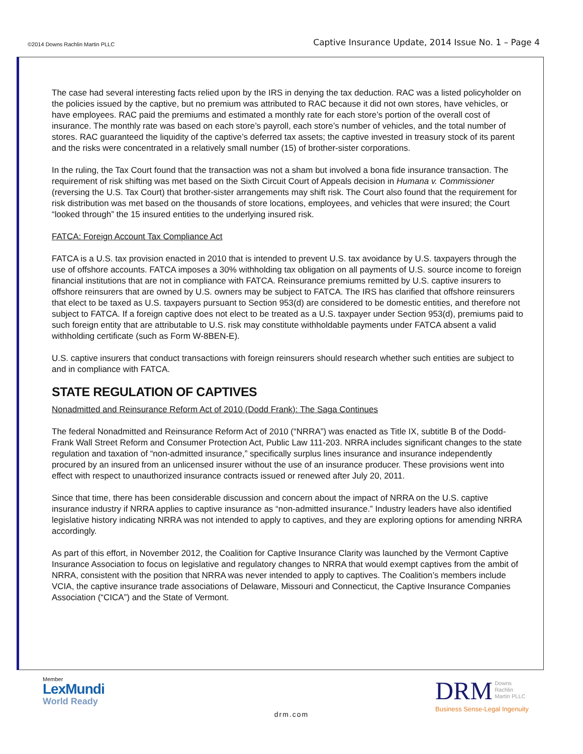©2014 Downs Rachlin Martin PLLC Captive Insurance Update, 2014 Issue No. 1 – Page 4
The case had several interesting facts relied upon by the IRS in denying the tax deduction. RAC was a listed policyholder on the policies issued by the captive, but no premium was attributed to RAC because it did not own stores, have vehicles, or have employees. RAC paid the premiums and estimated a monthly rate for each store’s portion of the overall cost of insurance. The monthly rate was based on each store’s payroll, each store’s number of vehicles, and the total number of stores. RAC guaranteed the liquidity of the captive’s deferred tax assets; the captive invested in treasury stock of its parent and the risks were concentrated in a relatively small number (15) of brother-sister corporations.
In the ruling, the Tax Court found that the transaction was not a sham but involved a bona fide insurance transaction. The requirement of risk shifting was met based on the Sixth Circuit Court of Appeals decision in Humana v. Commissioner (reversing the U.S. Tax Court) that brother-sister arrangements may shift risk. The Court also found that the requirement for risk distribution was met based on the thousands of store locations, employees, and vehicles that were insured; the Court “looked through” the 15 insured entities to the underlying insured risk.
FATCA: Foreign Account Tax Compliance Act
FATCA is a U.S. tax provision enacted in 2010 that is intended to prevent U.S. tax avoidance by U.S. taxpayers through the use of offshore accounts. FATCA imposes a 30% withholding tax obligation on all payments of U.S. source income to foreign financial institutions that are not in compliance with FATCA. Reinsurance premiums remitted by U.S. captive insurers to offshore reinsurers that are owned by U.S. owners may be subject to FATCA. The IRS has clarified that offshore reinsurers that elect to be taxed as U.S. taxpayers pursuant to Section 953(d) are considered to be domestic entities, and therefore not subject to FATCA. If a foreign captive does not elect to be treated as a U.S. taxpayer under Section 953(d), premiums paid to such foreign entity that are attributable to U.S. risk may constitute withholdable payments under FATCA absent a valid withholding certificate (such as Form W-8BEN-E).
U.S. captive insurers that conduct transactions with foreign reinsurers should research whether such entities are subject to and in compliance with FATCA.
STATE REGULATION OF CAPTIVES
Nonadmitted and Reinsurance Reform Act of 2010 (Dodd Frank): The Saga Continues
The federal Nonadmitted and Reinsurance Reform Act of 2010 (“NRRA”) was enacted as Title IX, subtitle B of the Dodd-Frank Wall Street Reform and Consumer Protection Act, Public Law 111-203. NRRA includes significant changes to the state regulation and taxation of “non-admitted insurance,” specifically surplus lines insurance and insurance independently procured by an insured from an unlicensed insurer without the use of an insurance producer. These provisions went into effect with respect to unauthorized insurance contracts issued or renewed after July 20, 2011.
Since that time, there has been considerable discussion and concern about the impact of NRRA on the U.S. captive insurance industry if NRRA applies to captive insurance as “non-admitted insurance.” Industry leaders have also identified legislative history indicating NRRA was not intended to apply to captives, and they are exploring options for amending NRRA accordingly.
As part of this effort, in November 2012, the Coalition for Captive Insurance Clarity was launched by the Vermont Captive Insurance Association to focus on legislative and regulatory changes to NRRA that would exempt captives from the ambit of NRRA, consistent with the position that NRRA was never intended to apply to captives. The Coalition’s members include VCIA, the captive insurance trade associations of Delaware, Missouri and Connecticut, the Captive Insurance Companies Association (“CICA”) and the State of Vermont.
Member
LexMundi
World Ready
drm.com
DRM Downs
Rachlin
Martin PLLC
Business Sense-Legal Ingenuity